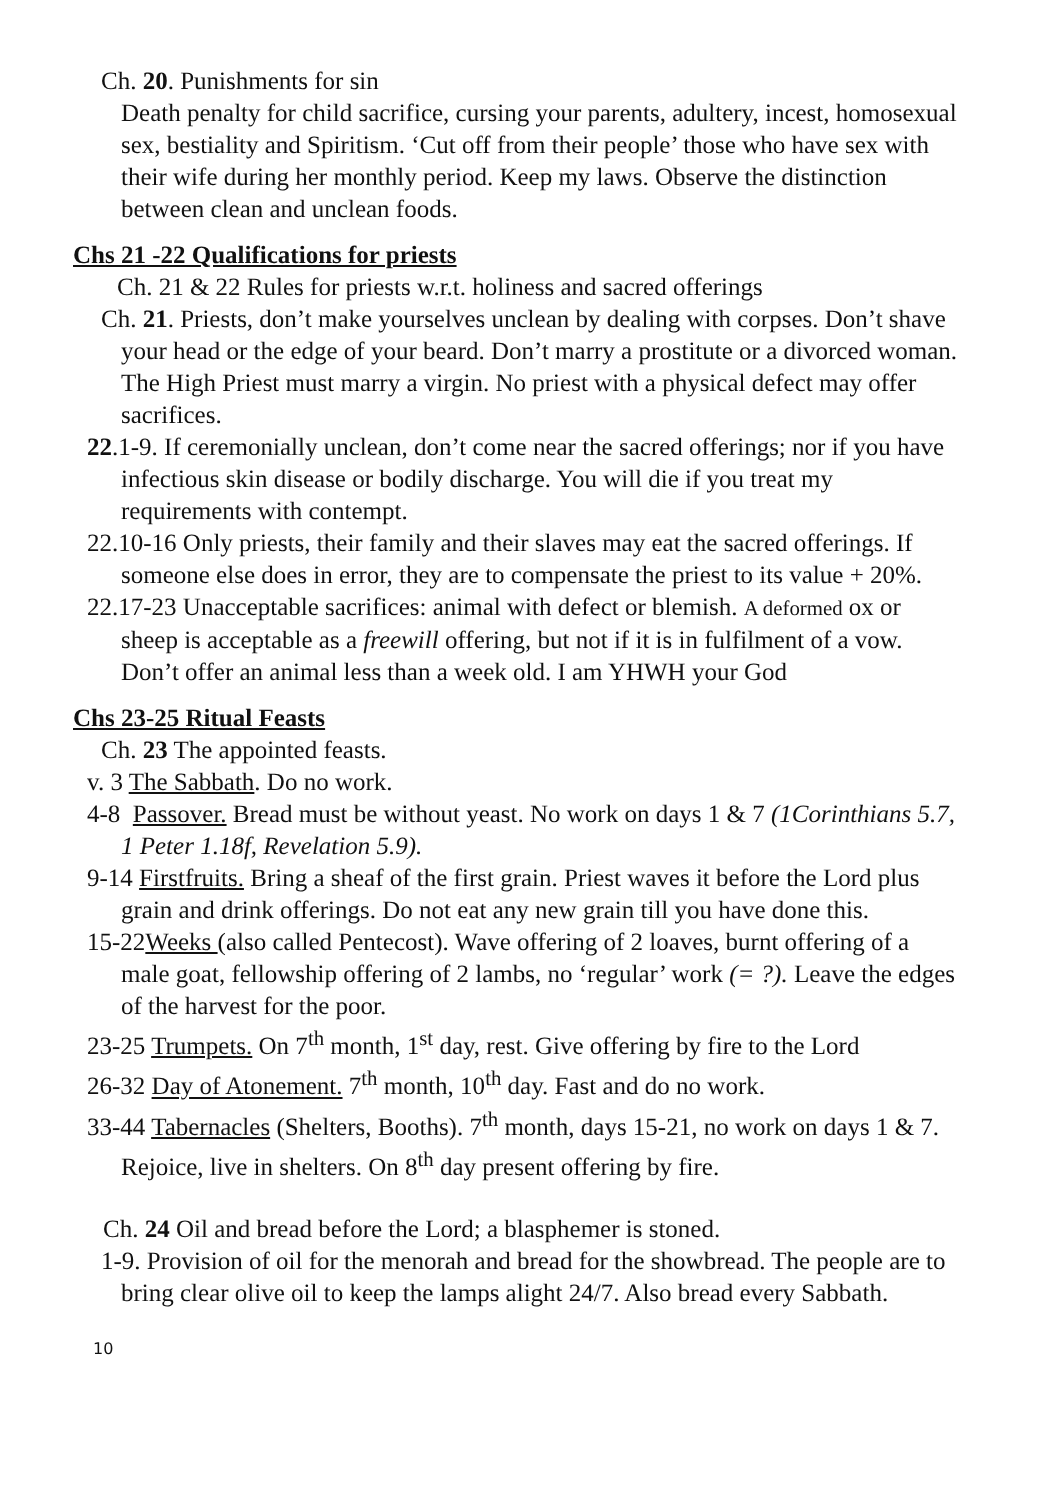Ch. 20. Punishments for sin
Death penalty for child sacrifice, cursing your parents, adultery, incest, homosexual sex, bestiality and Spiritism. ‘Cut off from their people’ those who have sex with their wife during her monthly period. Keep my laws. Observe the distinction between clean and unclean foods.
Chs 21 -22 Qualifications for priests
Ch. 21 & 22 Rules for priests w.r.t. holiness and sacred offerings
Ch. 21. Priests, don’t make yourselves unclean by dealing with corpses. Don’t shave your head or the edge of your beard. Don’t marry a prostitute or a divorced woman. The High Priest must marry a virgin. No priest with a physical defect may offer sacrifices.
22.1-9. If ceremonially unclean, don’t come near the sacred offerings; nor if you have infectious skin disease or bodily discharge. You will die if you treat my requirements with contempt.
22.10-16 Only priests, their family and their slaves may eat the sacred offerings. If someone else does in error, they are to compensate the priest to its value + 20%.
22.17-23 Unacceptable sacrifices: animal with defect or blemish. A deformed ox or sheep is acceptable as a freewill offering, but not if it is in fulfilment of a vow. Don’t offer an animal less than a week old. I am YHWH your God
Chs 23-25 Ritual Feasts
Ch. 23 The appointed feasts.
v. 3 The Sabbath. Do no work.
4-8 Passover. Bread must be without yeast. No work on days 1 & 7 (1Corinthians 5.7, 1 Peter 1.18f, Revelation 5.9).
9-14 Firstfruits. Bring a sheaf of the first grain. Priest waves it before the Lord plus grain and drink offerings. Do not eat any new grain till you have done this.
15-22Weeks (also called Pentecost). Wave offering of 2 loaves, burnt offering of a male goat, fellowship offering of 2 lambs, no ‘regular’ work (= ?). Leave the edges of the harvest for the poor.
23-25 Trumpets. On 7<sup>th</sup> month, 1<sup>st</sup> day, rest. Give offering by fire to the Lord
26-32 Day of Atonement. 7<sup>th</sup> month, 10<sup>th</sup> day. Fast and do no work.
33-44 Tabernacles (Shelters, Booths). 7<sup>th</sup> month, days 15-21, no work on days 1 & 7. Rejoice, live in shelters. On 8<sup>th</sup> day present offering by fire.
Ch. 24 Oil and bread before the Lord; a blasphemer is stoned.
1-9. Provision of oil for the menorah and bread for the showbread. The people are to bring clear olive oil to keep the lamps alight 24/7. Also bread every Sabbath.
10